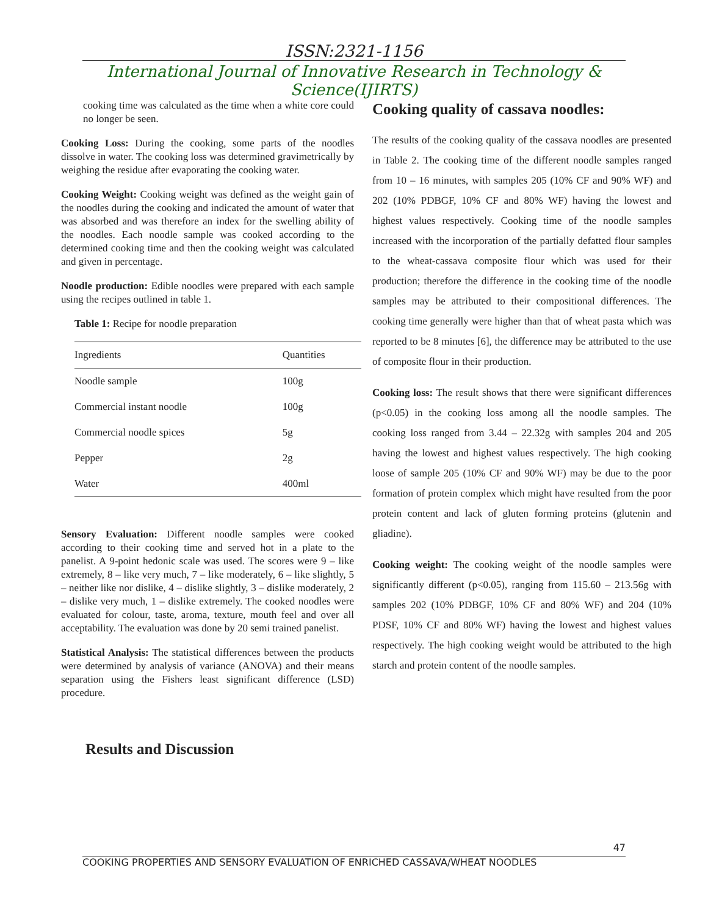ISSN:2321-1156
International Journal of Innovative Research in Technology & Science(IJIRTS)
cooking time was calculated as the time when a white core could no longer be seen.
Cooking Loss: During the cooking, some parts of the noodles dissolve in water. The cooking loss was determined gravimetrically by weighing the residue after evaporating the cooking water.
Cooking Weight: Cooking weight was defined as the weight gain of the noodles during the cooking and indicated the amount of water that was absorbed and was therefore an index for the swelling ability of the noodles. Each noodle sample was cooked according to the determined cooking time and then the cooking weight was calculated and given in percentage.
Noodle production: Edible noodles were prepared with each sample using the recipes outlined in table 1.
Table 1: Recipe for noodle preparation
| Ingredients | Quantities |
| --- | --- |
| Noodle sample | 100g |
| Commercial instant noodle | 100g |
| Commercial noodle spices | 5g |
| Pepper | 2g |
| Water | 400ml |
Sensory Evaluation: Different noodle samples were cooked according to their cooking time and served hot in a plate to the panelist. A 9-point hedonic scale was used. The scores were 9 – like extremely, 8 – like very much, 7 – like moderately, 6 – like slightly, 5 – neither like nor dislike, 4 – dislike slightly, 3 – dislike moderately, 2 – dislike very much, 1 – dislike extremely. The cooked noodles were evaluated for colour, taste, aroma, texture, mouth feel and over all acceptability. The evaluation was done by 20 semi trained panelist.
Statistical Analysis: The statistical differences between the products were determined by analysis of variance (ANOVA) and their means separation using the Fishers least significant difference (LSD) procedure.
Results and Discussion
Cooking quality of cassava noodles:
The results of the cooking quality of the cassava noodles are presented in Table 2. The cooking time of the different noodle samples ranged from 10 – 16 minutes, with samples 205 (10% CF and 90% WF) and 202 (10% PDBGF, 10% CF and 80% WF) having the lowest and highest values respectively. Cooking time of the noodle samples increased with the incorporation of the partially defatted flour samples to the wheat-cassava composite flour which was used for their production; therefore the difference in the cooking time of the noodle samples may be attributed to their compositional differences. The cooking time generally were higher than that of wheat pasta which was reported to be 8 minutes [6], the difference may be attributed to the use of composite flour in their production.
Cooking loss: The result shows that there were significant differences (p<0.05) in the cooking loss among all the noodle samples. The cooking loss ranged from 3.44 – 22.32g with samples 204 and 205 having the lowest and highest values respectively. The high cooking loose of sample 205 (10% CF and 90% WF) may be due to the poor formation of protein complex which might have resulted from the poor protein content and lack of gluten forming proteins (glutenin and gliadine).
Cooking weight: The cooking weight of the noodle samples were significantly different (p<0.05), ranging from 115.60 – 213.56g with samples 202 (10% PDBGF, 10% CF and 80% WF) and 204 (10% PDSF, 10% CF and 80% WF) having the lowest and highest values respectively. The high cooking weight would be attributed to the high starch and protein content of the noodle samples.
47
COOKING PROPERTIES AND SENSORY EVALUATION OF ENRICHED CASSAVA/WHEAT NOODLES